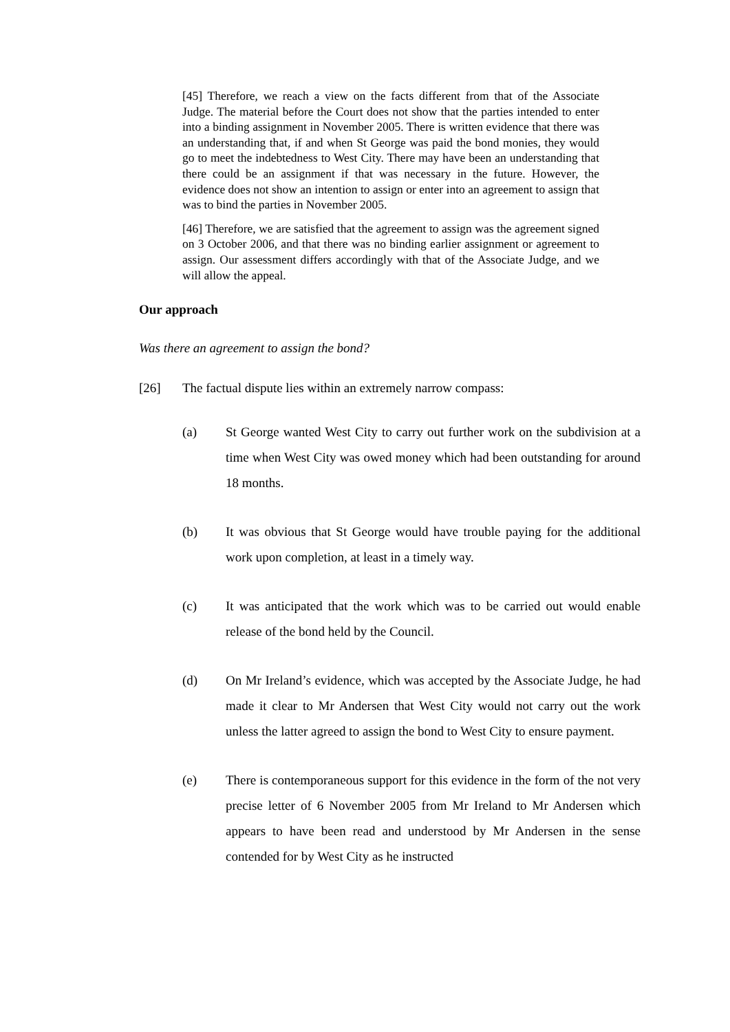[45] Therefore, we reach a view on the facts different from that of the Associate Judge. The material before the Court does not show that the parties intended to enter into a binding assignment in November 2005. There is written evidence that there was an understanding that, if and when St George was paid the bond monies, they would go to meet the indebtedness to West City. There may have been an understanding that there could be an assignment if that was necessary in the future. However, the evidence does not show an intention to assign or enter into an agreement to assign that was to bind the parties in November 2005.
[46] Therefore, we are satisfied that the agreement to assign was the agreement signed on 3 October 2006, and that there was no binding earlier assignment or agreement to assign. Our assessment differs accordingly with that of the Associate Judge, and we will allow the appeal.
Our approach
Was there an agreement to assign the bond?
[26] The factual dispute lies within an extremely narrow compass:
(a) St George wanted West City to carry out further work on the subdivision at a time when West City was owed money which had been outstanding for around 18 months.
(b) It was obvious that St George would have trouble paying for the additional work upon completion, at least in a timely way.
(c) It was anticipated that the work which was to be carried out would enable release of the bond held by the Council.
(d) On Mr Ireland’s evidence, which was accepted by the Associate Judge, he had made it clear to Mr Andersen that West City would not carry out the work unless the latter agreed to assign the bond to West City to ensure payment.
(e) There is contemporaneous support for this evidence in the form of the not very precise letter of 6 November 2005 from Mr Ireland to Mr Andersen which appears to have been read and understood by Mr Andersen in the sense contended for by West City as he instructed